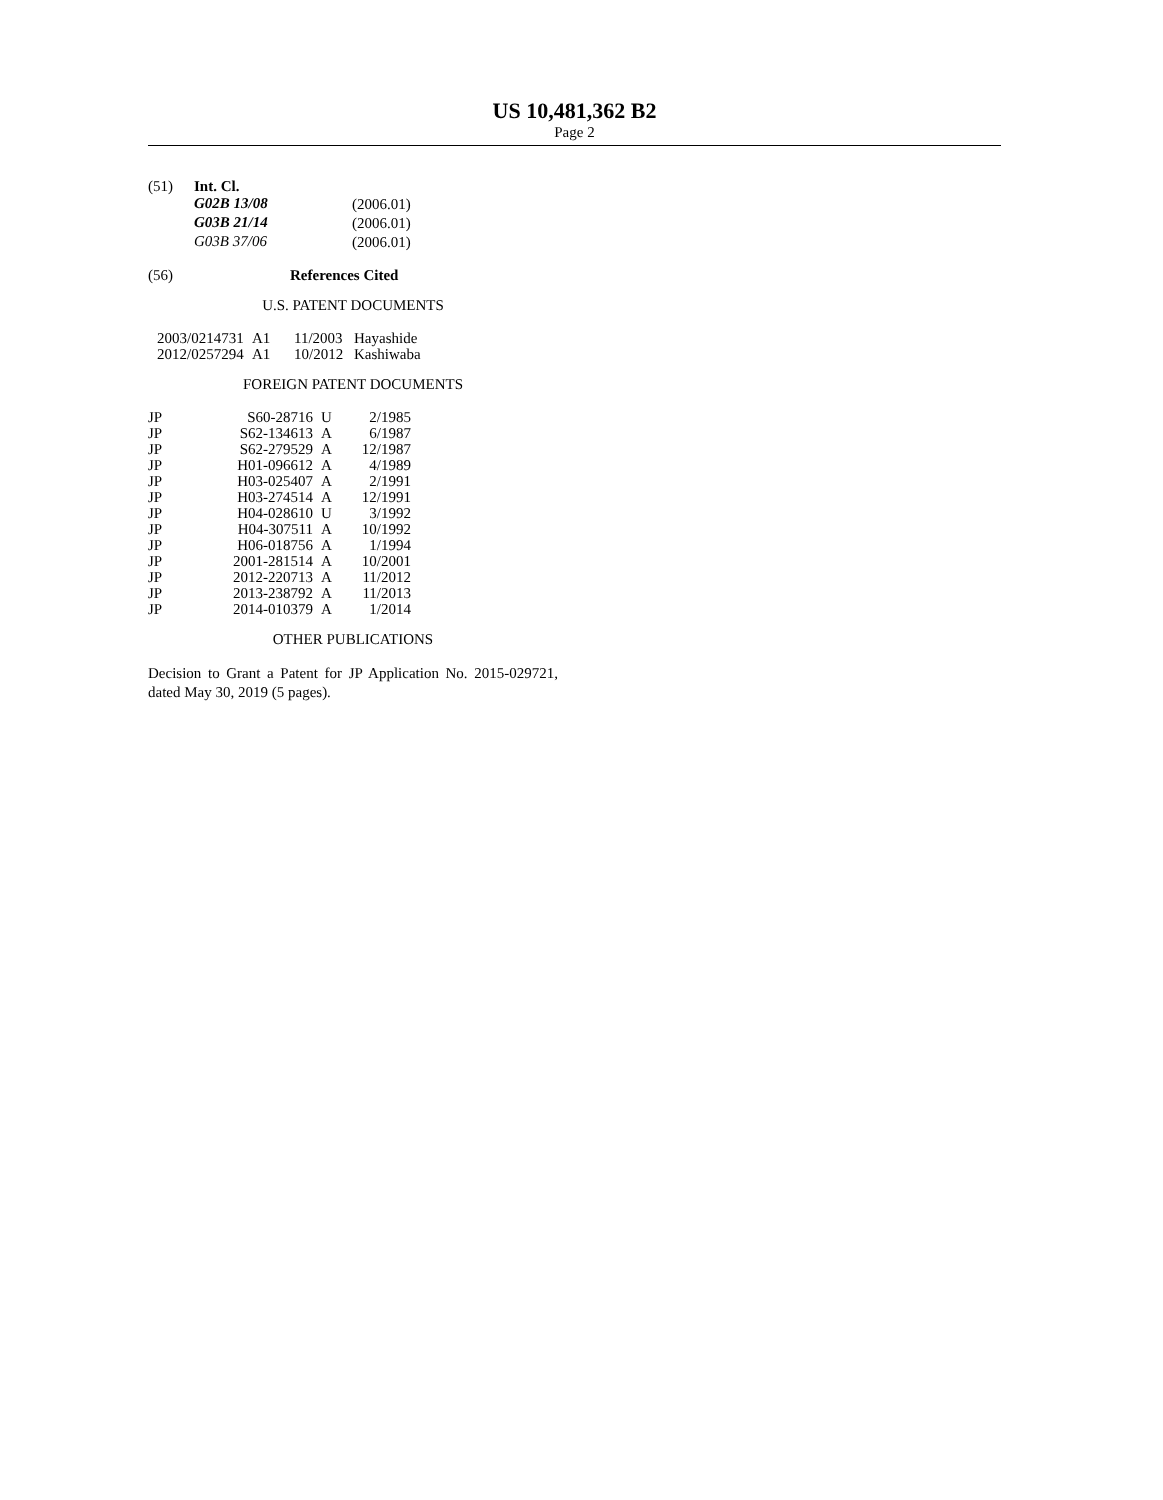US 10,481,362 B2
Page 2
| (51) | Int. Cl. | |
| | G02B 13/08 | (2006.01) |
| | G03B 21/14 | (2006.01) |
| | G03B 37/06 | (2006.01) |
| (56) | References Cited |
U.S. PATENT DOCUMENTS
| 2003/0214731 | A1 | 11/2003 | Hayashide |
| 2012/0257294 | A1 | 10/2012 | Kashiwaba |
FOREIGN PATENT DOCUMENTS
| JP | S60-28716 | U | 2/1985 |
| JP | S62-134613 | A | 6/1987 |
| JP | S62-279529 | A | 12/1987 |
| JP | H01-096612 | A | 4/1989 |
| JP | H03-025407 | A | 2/1991 |
| JP | H03-274514 | A | 12/1991 |
| JP | H04-028610 | U | 3/1992 |
| JP | H04-307511 | A | 10/1992 |
| JP | H06-018756 | A | 1/1994 |
| JP | 2001-281514 | A | 10/2001 |
| JP | 2012-220713 | A | 11/2012 |
| JP | 2013-238792 | A | 11/2013 |
| JP | 2014-010379 | A | 1/2014 |
OTHER PUBLICATIONS
Decision to Grant a Patent for JP Application No. 2015-029721, dated May 30, 2019 (5 pages).